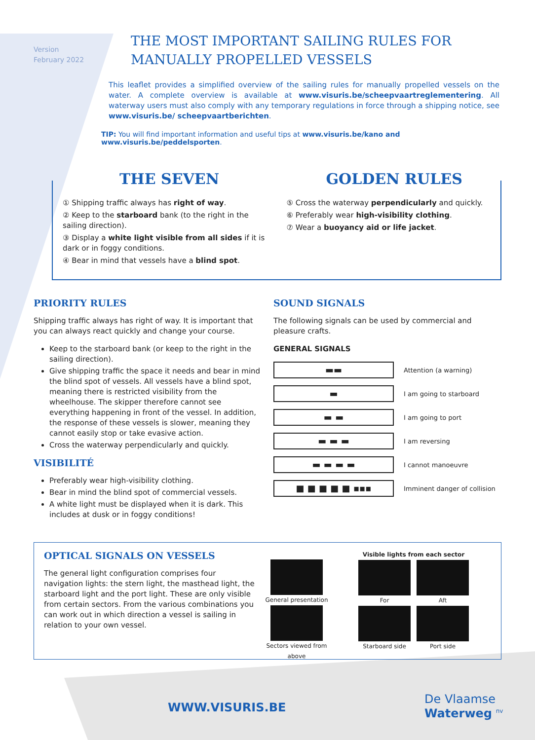Version
February 2022
THE MOST IMPORTANT SAILING RULES FOR MANUALLY PROPELLED VESSELS
This leaflet provides a simplified overview of the sailing rules for manually propelled vessels on the water. A complete overview is available at www.visuris.be/scheepvaartreglementering. All waterway users must also comply with any temporary regulations in force through a shipping notice, see www.visuris.be/ scheepvaartberichten.
TIP: You will find important information and useful tips at www.visuris.be/kano and www.visuris.be/peddelsporten.
THE SEVEN
① Shipping traffic always has right of way.
② Keep to the starboard bank (to the right in the sailing direction).
③ Display a white light visible from all sides if it is dark or in foggy conditions.
④ Bear in mind that vessels have a blind spot.
GOLDEN RULES
⑤ Cross the waterway perpendicularly and quickly.
⑥ Preferably wear high-visibility clothing.
⑦ Wear a buoyancy aid or life jacket.
PRIORITY RULES
Shipping traffic always has right of way. It is important that you can always react quickly and change your course.
Keep to the starboard bank (or keep to the right in the sailing direction).
Give shipping traffic the space it needs and bear in mind the blind spot of vessels. All vessels have a blind spot, meaning there is restricted visibility from the wheelhouse. The skipper therefore cannot see everything happening in front of the vessel. In addition, the response of these vessels is slower, meaning they cannot easily stop or take evasive action.
Cross the waterway perpendicularly and quickly.
VISIBILITÉ
Preferably wear high-visibility clothing.
Bear in mind the blind spot of commercial vessels.
A white light must be displayed when it is dark. This includes at dusk or in foggy conditions!
SOUND SIGNALS
The following signals can be used by commercial and pleasure crafts.
GENERAL SIGNALS
▬▬
Attention (a warning)
▬
I am going to starboard
▬ ▬
I am going to port
▬ ▬ ▬
I am reversing
▬ ▬ ▬ ▬
I cannot manoeuvre
■ ■ ■ ■ ■ ▪▪▪
Imminent danger of collision
OPTICAL SIGNALS ON VESSELS
The general light configuration comprises four navigation lights: the stern light, the masthead light, the starboard light and the port light. These are only visible from certain sectors. From the various combinations you can work out in which direction a vessel is sailing in relation to your own vessel.
General presentation
Sectors viewed from above
Visible lights from each sector
For Aft
Starboard side Port side
WWW.VISURIS.BE
De Vlaamse
Waterweg <sup>nv</sup>